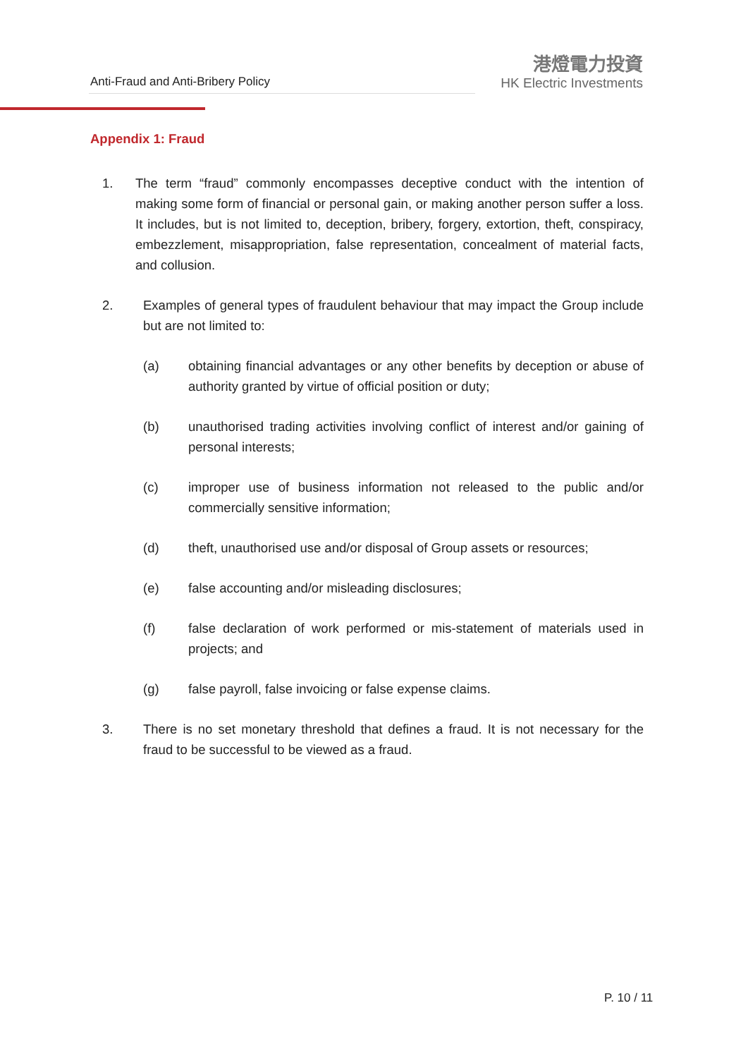Anti-Fraud and Anti-Bribery Policy
港燈電力投資
HK Electric Investments
Appendix 1: Fraud
1. The term “fraud” commonly encompasses deceptive conduct with the intention of making some form of financial or personal gain, or making another person suffer a loss. It includes, but is not limited to, deception, bribery, forgery, extortion, theft, conspiracy, embezzlement, misappropriation, false representation, concealment of material facts, and collusion.
2. Examples of general types of fraudulent behaviour that may impact the Group include but are not limited to:
(a) obtaining financial advantages or any other benefits by deception or abuse of authority granted by virtue of official position or duty;
(b) unauthorised trading activities involving conflict of interest and/or gaining of personal interests;
(c) improper use of business information not released to the public and/or commercially sensitive information;
(d) theft, unauthorised use and/or disposal of Group assets or resources;
(e) false accounting and/or misleading disclosures;
(f) false declaration of work performed or mis-statement of materials used in projects; and
(g) false payroll, false invoicing or false expense claims.
3. There is no set monetary threshold that defines a fraud. It is not necessary for the fraud to be successful to be viewed as a fraud.
P. 10 / 11